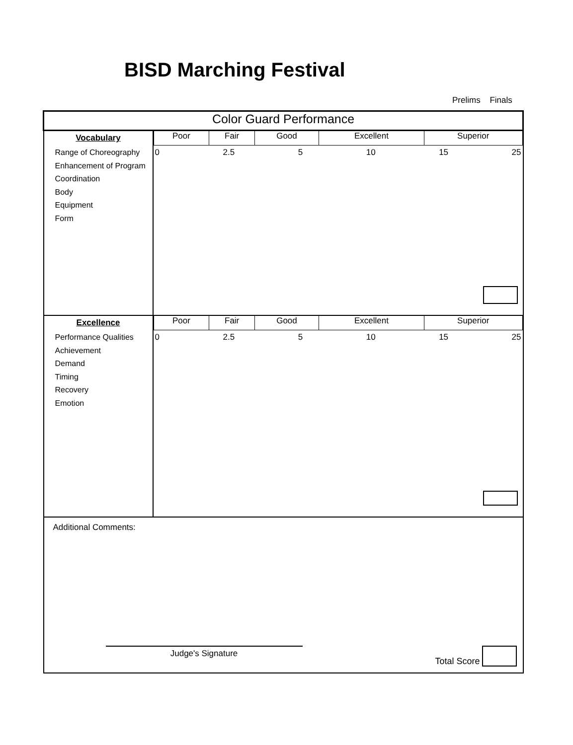BISD Marching Festival
Prelims Finals
| Color Guard Performance | |
| Vocabulary Range of Choreography Enhancement of Program Coordination Body Equipment Form | / Poor / Fair / Good / Excellent / Superior / 0 2.5 5 10 15 25 |
| Excellence Performance Qualities Achievement Demand Timing Recovery Emotion | / Poor / Fair / Good / Excellent / Superior / 0 2.5 5 10 15 25 |
| Additional Comments: Judge's Signature Total Score | |